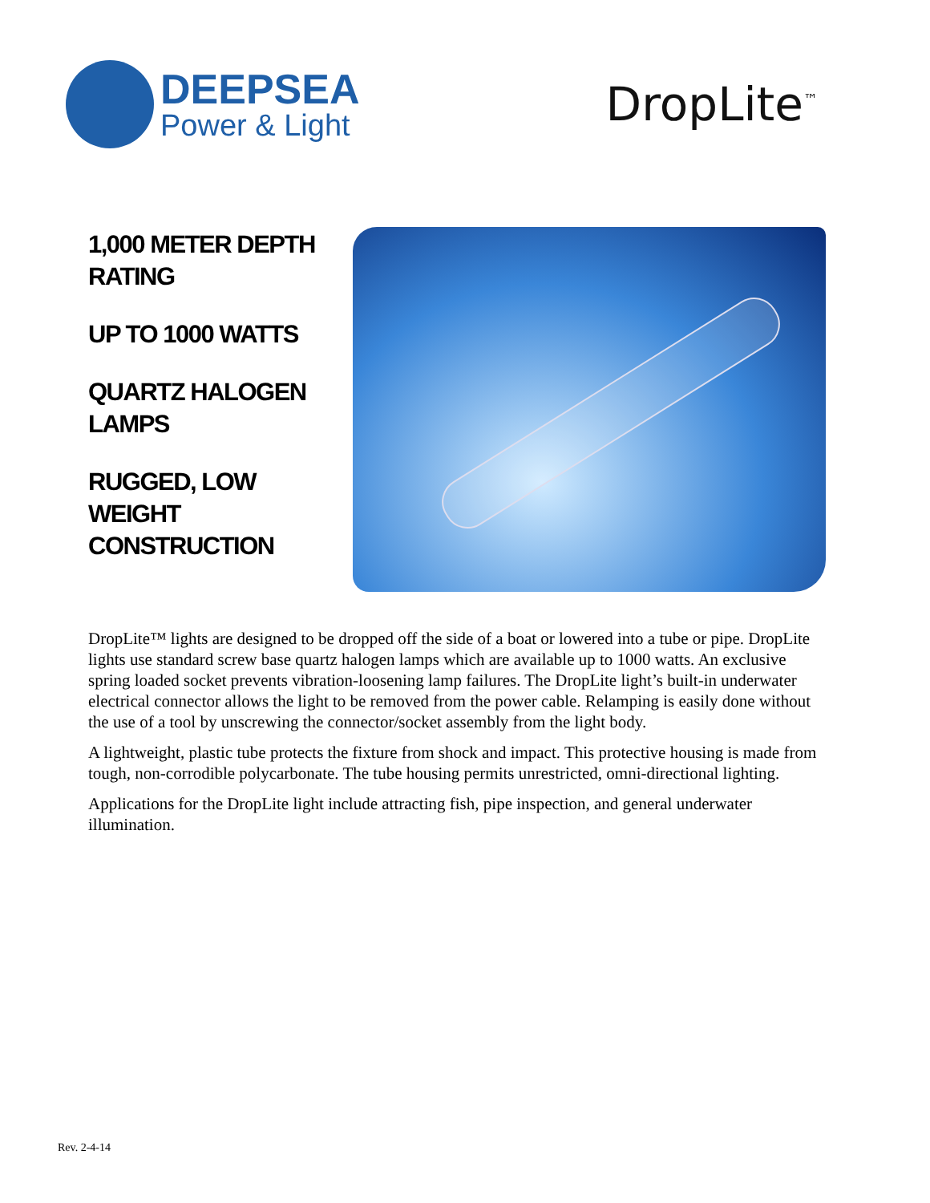DEEPSEA
Power & Light
DropLite<sup>™</sup>
1,000 METER DEPTH RATING
UP TO 1000 WATTS
QUARTZ HALOGEN LAMPS
RUGGED, LOW WEIGHT CONSTRUCTION
DropLite™ lights are designed to be dropped off the side of a boat or lowered into a tube or pipe. DropLite lights use standard screw base quartz halogen lamps which are available up to 1000 watts. An exclusive spring loaded socket prevents vibration-loosening lamp failures. The DropLite light’s built-in underwater electrical connector allows the light to be removed from the power cable. Relamping is easily done without the use of a tool by unscrewing the connector/socket assembly from the light body.
A lightweight, plastic tube protects the fixture from shock and impact. This protective housing is made from tough, non-corrodible polycarbonate. The tube housing permits unrestricted, omni-directional lighting.
Applications for the DropLite light include attracting fish, pipe inspection, and general underwater illumination.
Rev. 2-4-14